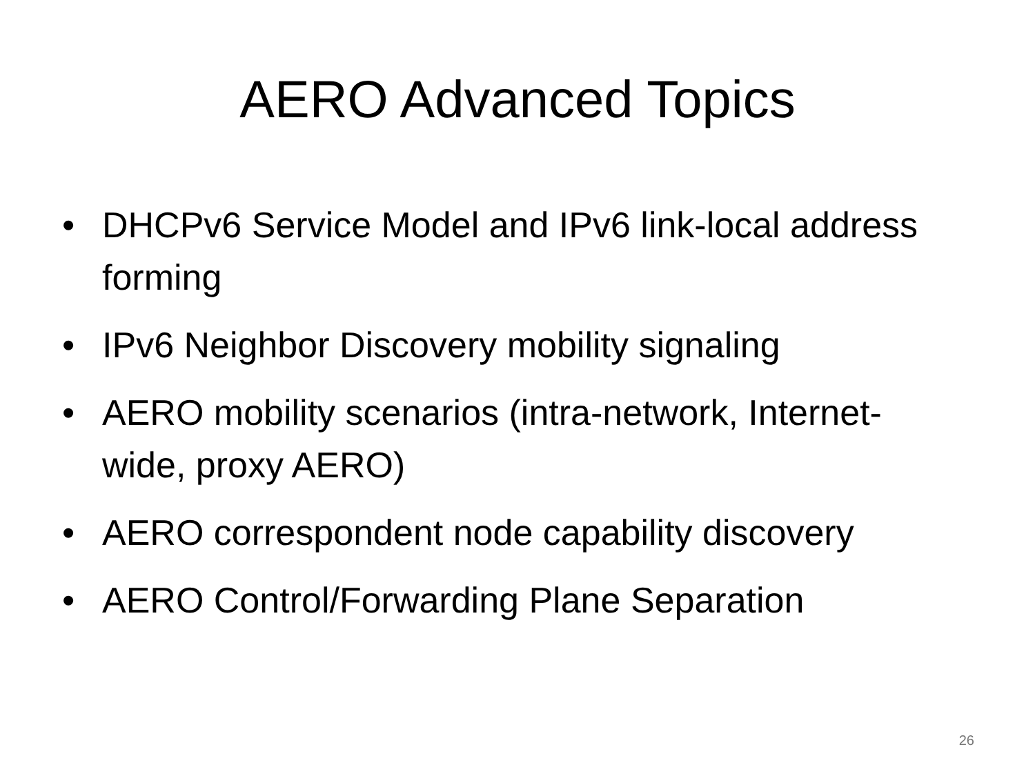AERO Advanced Topics
• DHCPv6 Service Model and IPv6 link-local address forming
• IPv6 Neighbor Discovery mobility signaling
• AERO mobility scenarios (intra-network, Internet-wide, proxy AERO)
• AERO correspondent node capability discovery
• AERO Control/Forwarding Plane Separation
26